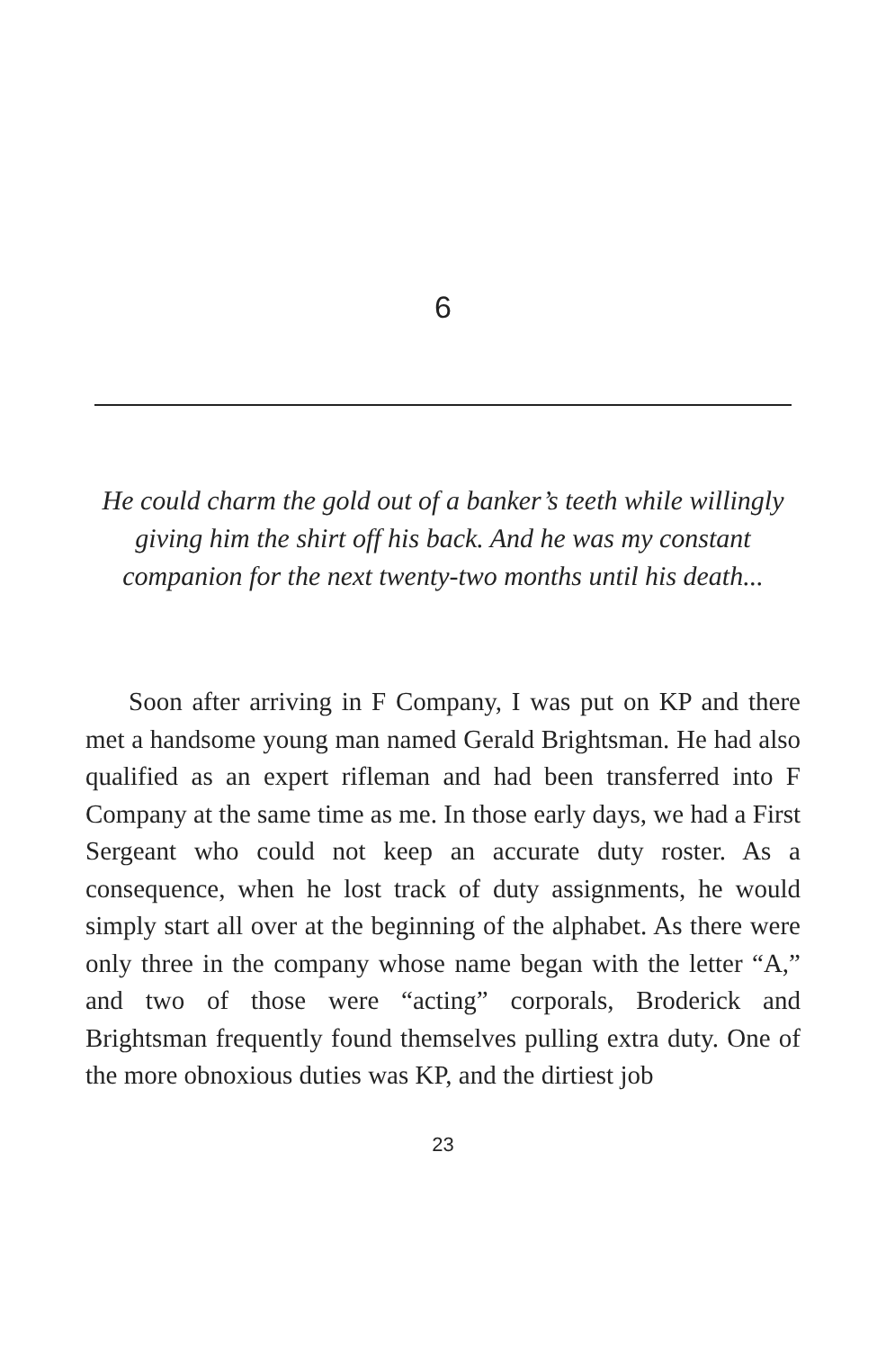6
He could charm the gold out of a banker’s teeth while willingly giving him the shirt off his back. And he was my constant companion for the next twenty-two months until his death...
Soon after arriving in F Company, I was put on KP and there met a handsome young man named Gerald Brightsman. He had also qualified as an expert rifleman and had been transferred into F Company at the same time as me. In those early days, we had a First Sergeant who could not keep an accurate duty roster. As a consequence, when he lost track of duty assignments, he would simply start all over at the beginning of the alphabet. As there were only three in the company whose name began with the letter “A,” and two of those were “acting” corporals, Broderick and Brightsman frequently found themselves pulling extra duty. One of the more obnoxious duties was KP, and the dirtiest job
23